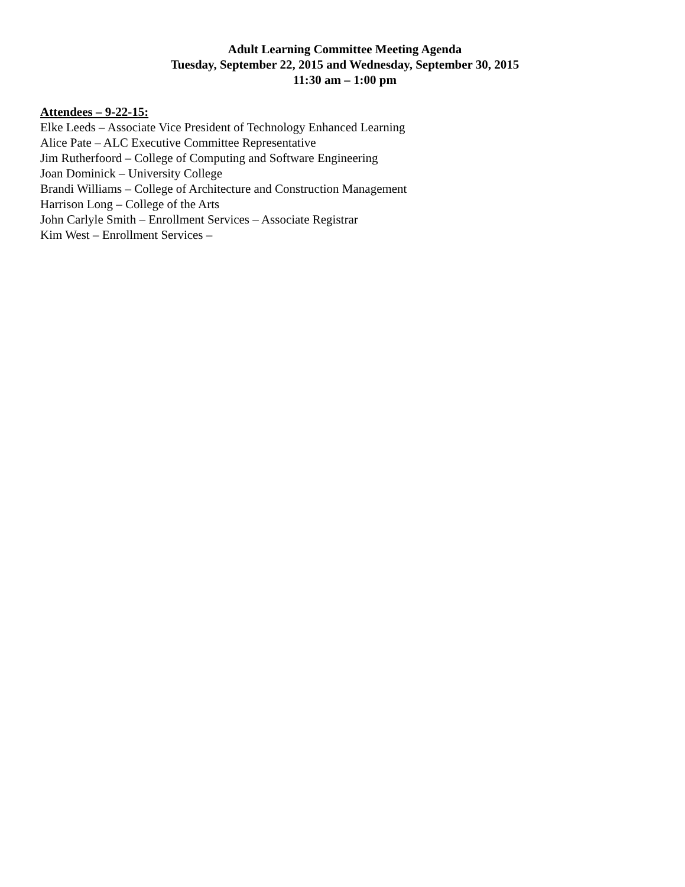Adult Learning Committee Meeting Agenda
Tuesday, September 22, 2015 and Wednesday, September 30, 2015
11:30 am – 1:00 pm
Attendees – 9-22-15:
Elke Leeds – Associate Vice President of Technology Enhanced Learning
Alice Pate – ALC Executive Committee Representative
Jim Rutherfoord – College of Computing and Software Engineering
Joan Dominick – University College
Brandi Williams – College of Architecture and Construction Management
Harrison Long – College of the Arts
John Carlyle Smith – Enrollment Services – Associate Registrar
Kim West – Enrollment Services –